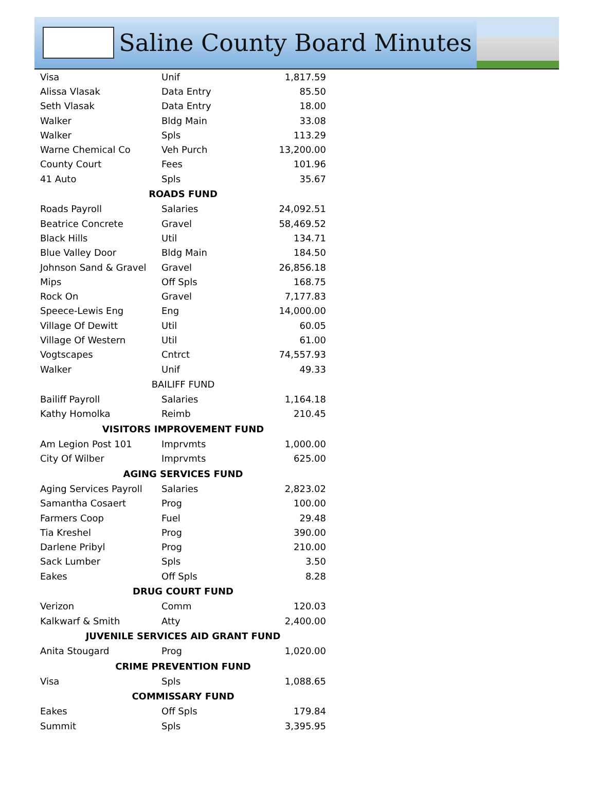Saline County Board Minutes
| Visa | Unif | 1,817.59 |
| Alissa Vlasak | Data Entry | 85.50 |
| Seth Vlasak | Data Entry | 18.00 |
| Walker | Bldg Main | 33.08 |
| Walker | Spls | 113.29 |
| Warne Chemical Co | Veh Purch | 13,200.00 |
| County Court | Fees | 101.96 |
| 41 Auto | Spls | 35.67 |
| ROADS FUND | | |
| Roads Payroll | Salaries | 24,092.51 |
| Beatrice Concrete | Gravel | 58,469.52 |
| Black Hills | Util | 134.71 |
| Blue Valley Door | Bldg Main | 184.50 |
| Johnson Sand & Gravel | Gravel | 26,856.18 |
| Mips | Off Spls | 168.75 |
| Rock On | Gravel | 7,177.83 |
| Speece-Lewis Eng | Eng | 14,000.00 |
| Village Of Dewitt | Util | 60.05 |
| Village Of Western | Util | 61.00 |
| Vogtscapes | Cntrct | 74,557.93 |
| Walker | Unif | 49.33 |
| BAILIFF FUND | | |
| Bailiff Payroll | Salaries | 1,164.18 |
| Kathy Homolka | Reimb | 210.45 |
| VISITORS IMPROVEMENT FUND | | |
| Am Legion Post 101 | Imprvmts | 1,000.00 |
| City Of Wilber | Imprvmts | 625.00 |
| AGING SERVICES FUND | | |
| Aging Services Payroll | Salaries | 2,823.02 |
| Samantha Cosaert | Prog | 100.00 |
| Farmers Coop | Fuel | 29.48 |
| Tia Kreshel | Prog | 390.00 |
| Darlene Pribyl | Prog | 210.00 |
| Sack Lumber | Spls | 3.50 |
| Eakes | Off Spls | 8.28 |
| DRUG COURT FUND | | |
| Verizon | Comm | 120.03 |
| Kalkwarf & Smith | Atty | 2,400.00 |
| JUVENILE SERVICES AID GRANT FUND | | |
| Anita Stougard | Prog | 1,020.00 |
| CRIME PREVENTION FUND | | |
| Visa | Spls | 1,088.65 |
| COMMISSARY FUND | | |
| Eakes | Off Spls | 179.84 |
| Summit | Spls | 3,395.95 |